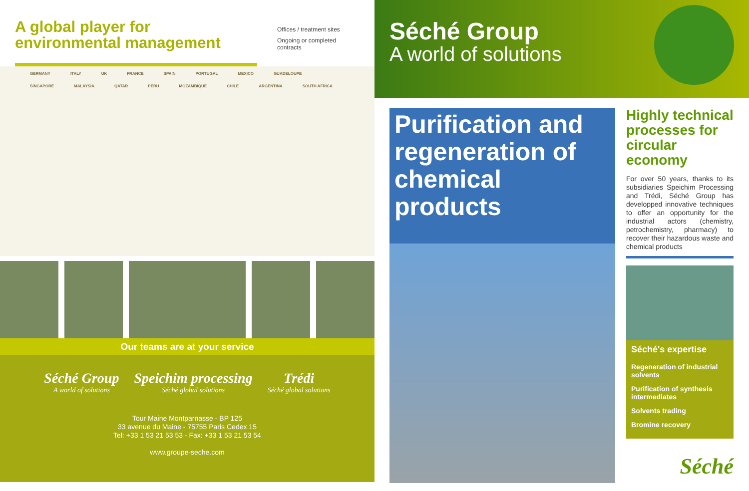A global player for environmental management
Offices / treatment sites
Ongoing or completed contracts
GERMANY ITALY UK FRANCE SPAIN PORTUGAL MEXICO GUADELOUPE SINGAPORE MALAYSIA QATAR PERU MOZAMBIQUE CHILE ARGENTINA SOUTH AFRICA
Our teams are at your service
Séché Group
A world of solutions
Speichim processing
Séché global solutions
Trédi
Séché global solutions
Tour Maine Montparnasse - BP 125
33 avenue du Maine - 75755 Paris Cedex 15
Tel: +33 1 53 21 53 53 - Fax: +33 1 53 21 53 54
www.groupe-seche.com
Séché Group
A world of solutions
Purification and regeneration of chemical products
Highly technical processes for circular economy
For over 50 years, thanks to its subsidiaries Speichim Processing and Trédi, Séché Group has developped innovative techniques to offer an opportunity for the industrial actors (chemistry, petrochemistry, pharmacy) to recover their hazardous waste and chemical products
Séché's expertise
Regeneration of industrial solvents
Purification of synthesis intermediates
Solvents trading
Bromine recovery
Séché